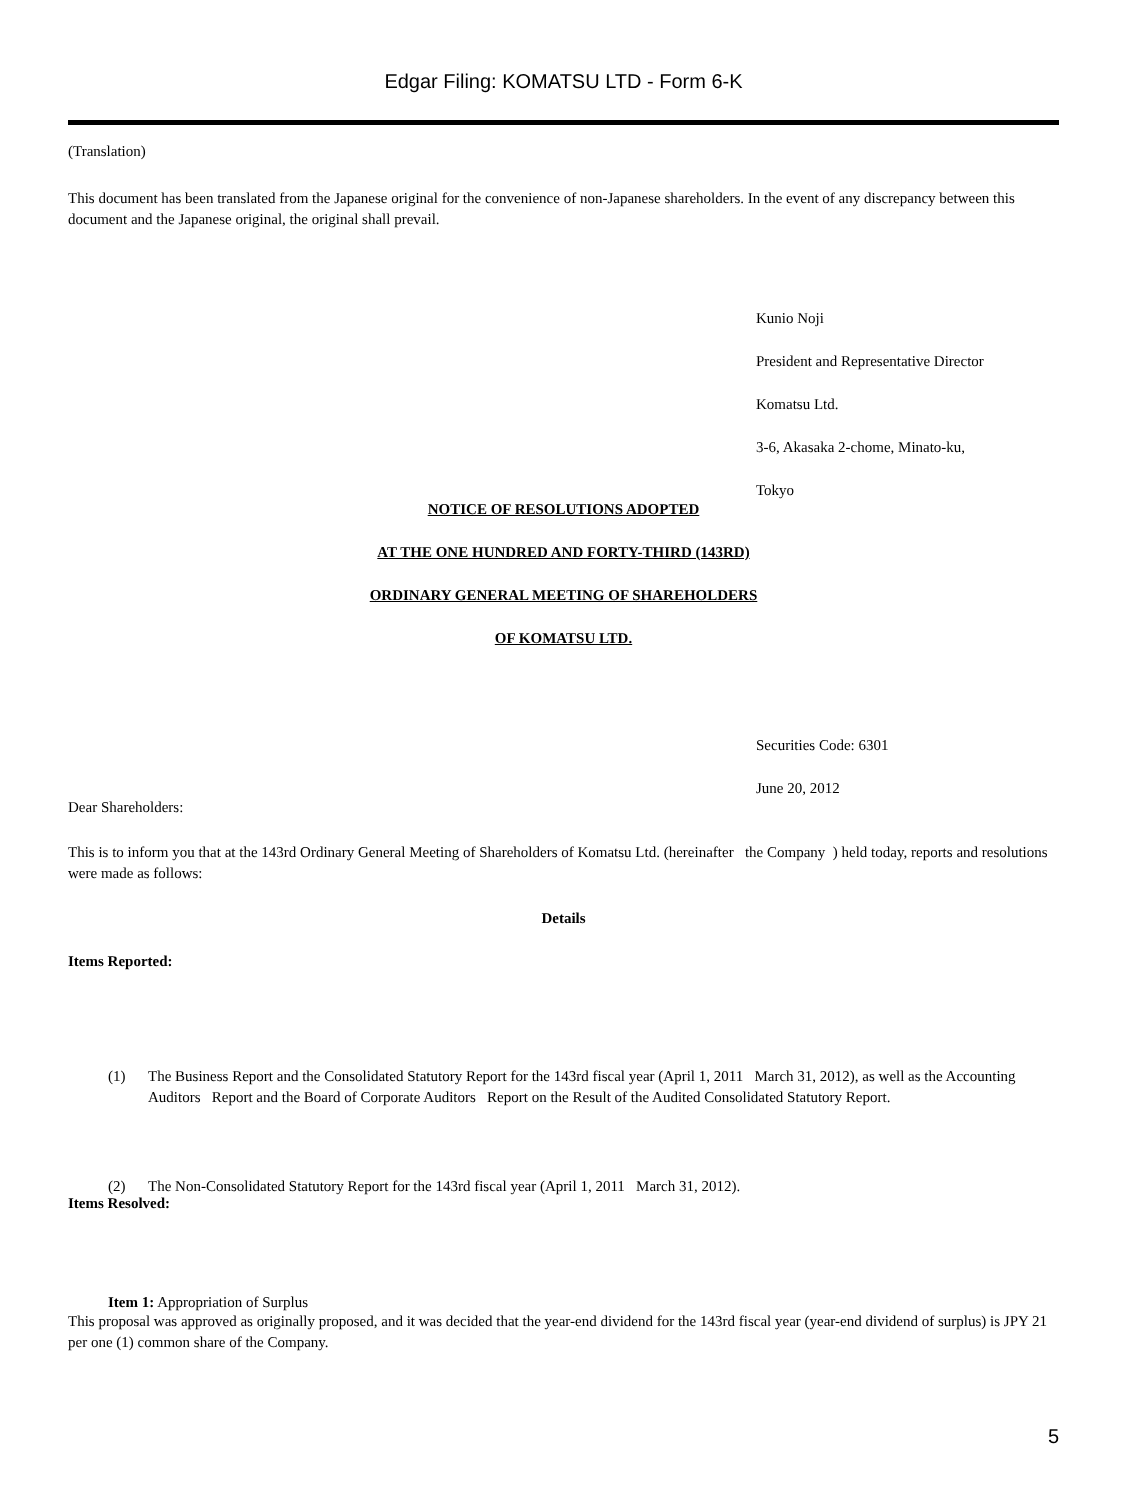Edgar Filing: KOMATSU LTD - Form 6-K
(Translation)
This document has been translated from the Japanese original for the convenience of non-Japanese shareholders. In the event of any discrepancy between this document and the Japanese original, the original shall prevail.
Kunio Noji
President and Representative Director
Komatsu Ltd.
3-6, Akasaka 2-chome, Minato-ku,
Tokyo
NOTICE OF RESOLUTIONS ADOPTED
AT THE ONE HUNDRED AND FORTY-THIRD (143RD)
ORDINARY GENERAL MEETING OF SHAREHOLDERS
OF KOMATSU LTD.
Securities Code: 6301
June 20, 2012
Dear Shareholders:
This is to inform you that at the 143rd Ordinary General Meeting of Shareholders of Komatsu Ltd. (hereinafter the Company ) held today, reports and resolutions were made as follows:
Details
Items Reported:
(1) The Business Report and the Consolidated Statutory Report for the 143rd fiscal year (April 1, 2011 March 31, 2012), as well as the Accounting Auditors Report and the Board of Corporate Auditors Report on the Result of the Audited Consolidated Statutory Report.
(2) The Non-Consolidated Statutory Report for the 143rd fiscal year (April 1, 2011 March 31, 2012).
Items Resolved:
Item 1: Appropriation of Surplus
This proposal was approved as originally proposed, and it was decided that the year-end dividend for the 143rd fiscal year (year-end dividend of surplus) is JPY 21 per one (1) common share of the Company.
5